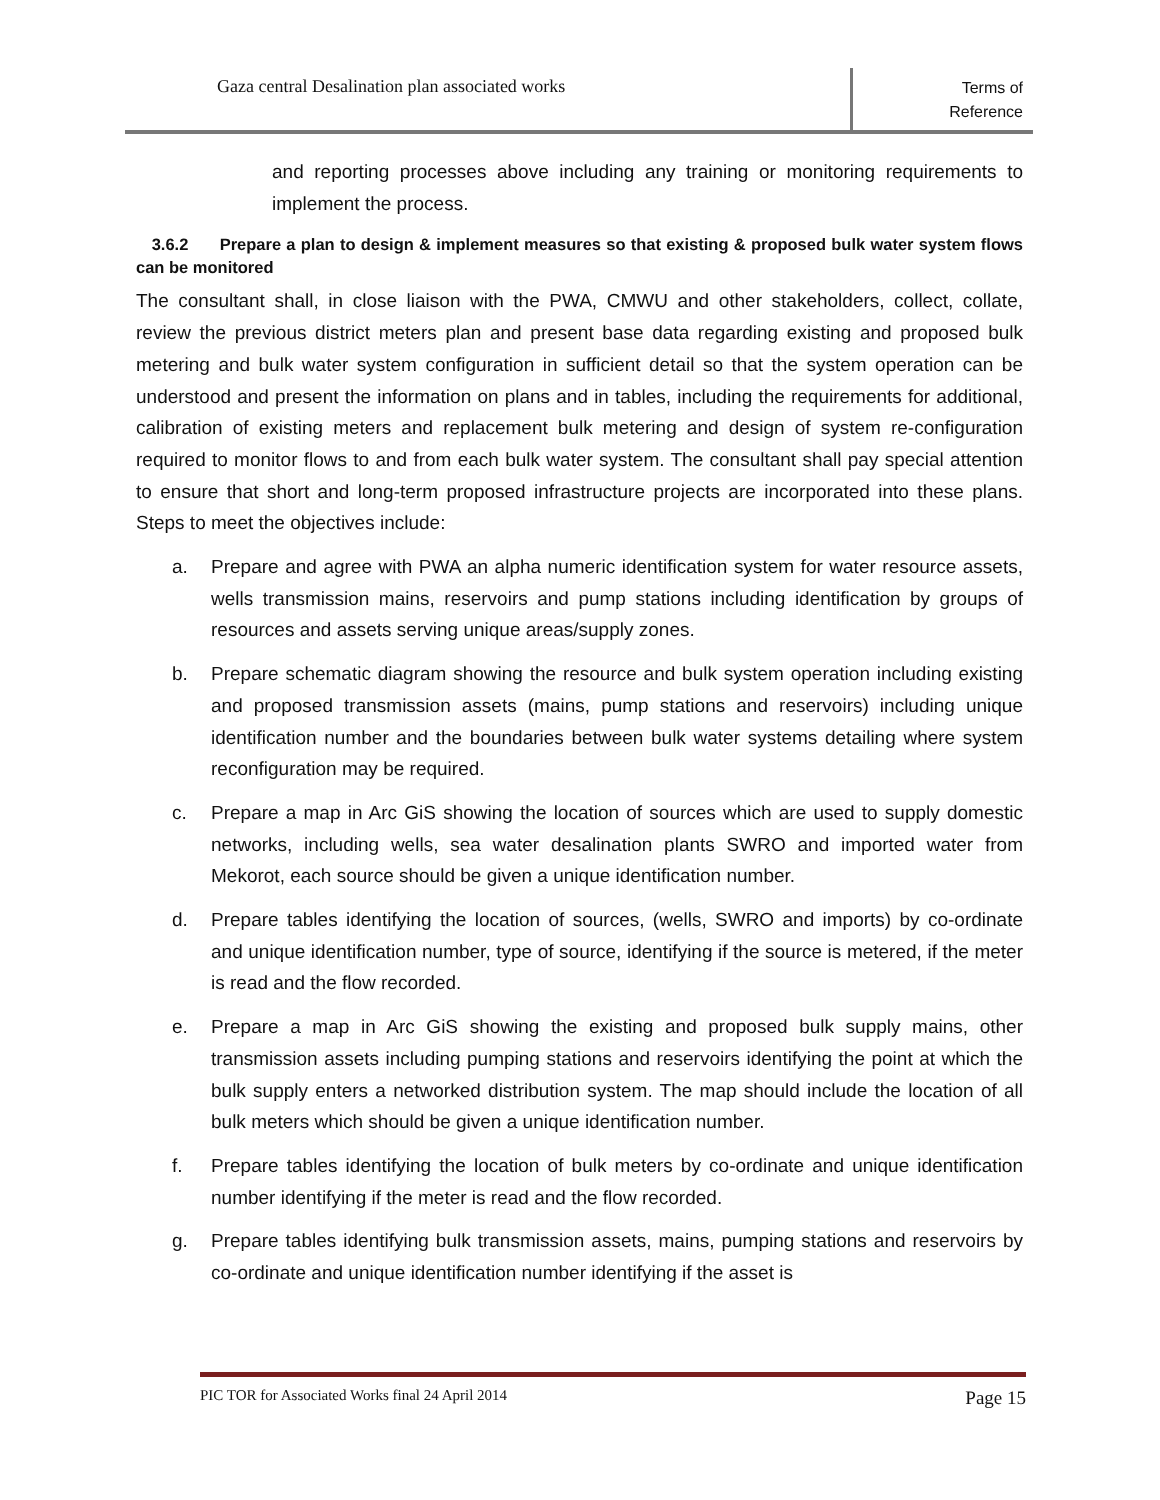Gaza central Desalination plan associated works
Terms of
Reference
and reporting processes above including any training or monitoring requirements to implement the process.
3.6.2 Prepare a plan to design & implement measures so that existing & proposed bulk water system flows can be monitored
The consultant shall, in close liaison with the PWA, CMWU and other stakeholders, collect, collate, review the previous district meters plan and present base data regarding existing and proposed bulk metering and bulk water system configuration in sufficient detail so that the system operation can be understood and present the information on plans and in tables, including the requirements for additional, calibration of existing meters and replacement bulk metering and design of system re-configuration required to monitor flows to and from each bulk water system. The consultant shall pay special attention to ensure that short and long-term proposed infrastructure projects are incorporated into these plans. Steps to meet the objectives include:
a. Prepare and agree with PWA an alpha numeric identification system for water resource assets, wells transmission mains, reservoirs and pump stations including identification by groups of resources and assets serving unique areas/supply zones.
b. Prepare schematic diagram showing the resource and bulk system operation including existing and proposed transmission assets (mains, pump stations and reservoirs) including unique identification number and the boundaries between bulk water systems detailing where system reconfiguration may be required.
c. Prepare a map in Arc GiS showing the location of sources which are used to supply domestic networks, including wells, sea water desalination plants SWRO and imported water from Mekorot, each source should be given a unique identification number.
d. Prepare tables identifying the location of sources, (wells, SWRO and imports) by co-ordinate and unique identification number, type of source, identifying if the source is metered, if the meter is read and the flow recorded.
e. Prepare a map in Arc GiS showing the existing and proposed bulk supply mains, other transmission assets including pumping stations and reservoirs identifying the point at which the bulk supply enters a networked distribution system. The map should include the location of all bulk meters which should be given a unique identification number.
f. Prepare tables identifying the location of bulk meters by co-ordinate and unique identification number identifying if the meter is read and the flow recorded.
g. Prepare tables identifying bulk transmission assets, mains, pumping stations and reservoirs by co-ordinate and unique identification number identifying if the asset is
PIC TOR for Associated Works final 24 April 2014 Page 15